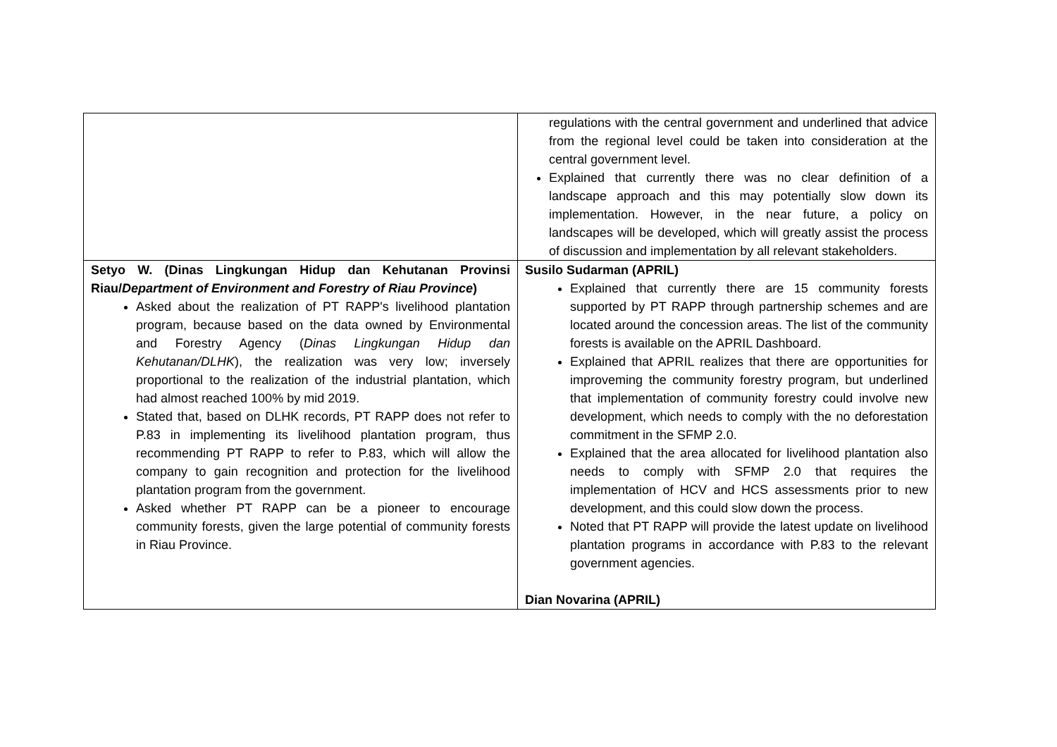| | regulations with the central government and underlined that advice from the regional level could be taken into consideration at the central government level. Explained that currently there was no clear definition of a landscape approach and this may potentially slow down its implementation. However, in the near future, a policy on landscapes will be developed, which will greatly assist the process of discussion and implementation by all relevant stakeholders. |
| Setyo W. (Dinas Lingkungan Hidup dan Kehutanan Provinsi Riau/ Department of Environment and Forestry of Riau Province ) Asked about the realization of PT RAPP's livelihood plantation program, because based on the data owned by Environmental and Forestry Agency ( Dinas Lingkungan Hidup dan Kehutanan/DLHK ), the realization was very low; inversely proportional to the realization of the industrial plantation, which had almost reached 100% by mid 2019. Stated that, based on DLHK records, PT RAPP does not refer to P.83 in implementing its livelihood plantation program, thus recommending PT RAPP to refer to P.83, which will allow the company to gain recognition and protection for the livelihood plantation program from the government. Asked whether PT RAPP can be a pioneer to encourage community forests, given the large potential of community forests in Riau Province. | Susilo Sudarman (APRIL) Explained that currently there are 15 community forests supported by PT RAPP through partnership schemes and are located around the concession areas. The list of the community forests is available on the APRIL Dashboard. Explained that APRIL realizes that there are opportunities for improveming the community forestry program, but underlined that implementation of community forestry could involve new development, which needs to comply with the no deforestation commitment in the SFMP 2.0. Explained that the area allocated for livelihood plantation also needs to comply with SFMP 2.0 that requires the implementation of HCV and HCS assessments prior to new development, and this could slow down the process. Noted that PT RAPP will provide the latest update on livelihood plantation programs in accordance with P.83 to the relevant government agencies. Dian Novarina (APRIL) |